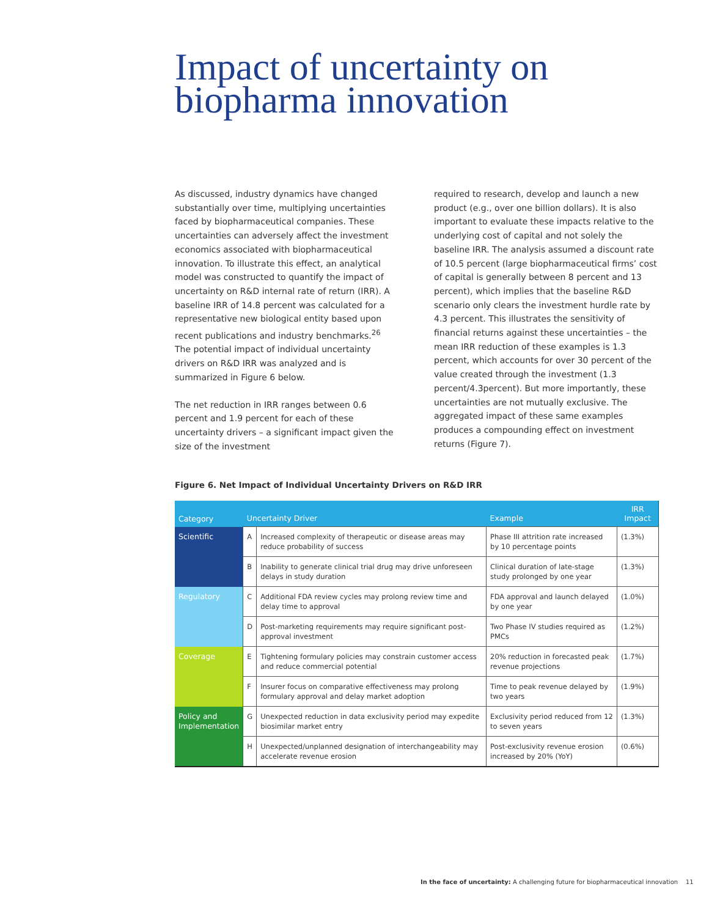Impact of uncertainty on biopharma innovation
As discussed, industry dynamics have changed substantially over time, multiplying uncertainties faced by biopharmaceutical companies. These uncertainties can adversely affect the investment economics associated with biopharmaceutical innovation. To illustrate this effect, an analytical model was constructed to quantify the impact of uncertainty on R&D internal rate of return (IRR). A baseline IRR of 14.8 percent was calculated for a representative new biological entity based upon recent publications and industry benchmarks.<sup>26</sup> The potential impact of individual uncertainty drivers on R&D IRR was analyzed and is summarized in Figure 6 below.
The net reduction in IRR ranges between 0.6 percent and 1.9 percent for each of these uncertainty drivers – a significant impact given the size of the investment
required to research, develop and launch a new product (e.g., over one billion dollars). It is also important to evaluate these impacts relative to the underlying cost of capital and not solely the baseline IRR. The analysis assumed a discount rate of 10.5 percent (large biopharmaceutical firms’ cost of capital is generally between 8 percent and 13 percent), which implies that the baseline R&D scenario only clears the investment hurdle rate by 4.3 percent. This illustrates the sensitivity of financial returns against these uncertainties – the mean IRR reduction of these examples is 1.3 percent, which accounts for over 30 percent of the value created through the investment (1.3 percent/4.3percent). But more importantly, these uncertainties are not mutually exclusive. The aggregated impact of these same examples produces a compounding effect on investment returns (Figure 7).
Figure 6. Net Impact of Individual Uncertainty Drivers on R&D IRR
| Category | Uncertainty Driver | | Example | IRR Impact |
| --- | --- | --- | --- | --- |
| Scientific | A | Increased complexity of therapeutic or disease areas may reduce probability of success | Phase III attrition rate increased by 10 percentage points | (1.3%) |
| | B | Inability to generate clinical trial drug may drive unforeseen delays in study duration | Clinical duration of late-stage study prolonged by one year | (1.3%) |
| Regulatory | C | Additional FDA review cycles may prolong review time and delay time to approval | FDA approval and launch delayed by one year | (1.0%) |
| | D | Post-marketing requirements may require significant post-approval investment | Two Phase IV studies required as PMCs | (1.2%) |
| Coverage | E | Tightening formulary policies may constrain customer access and reduce commercial potential | 20% reduction in forecasted peak revenue projections | (1.7%) |
| | F | Insurer focus on comparative effectiveness may prolong formulary approval and delay market adoption | Time to peak revenue delayed by two years | (1.9%) |
| Policy and Implementation | G | Unexpected reduction in data exclusivity period may expedite biosimilar market entry | Exclusivity period reduced from 12 to seven years | (1.3%) |
| | H | Unexpected/unplanned designation of interchangeability may accelerate revenue erosion | Post-exclusivity revenue erosion increased by 20% (YoY) | (0.6%) |
In the face of uncertainty: A challenging future for biopharmaceutical innovation 11